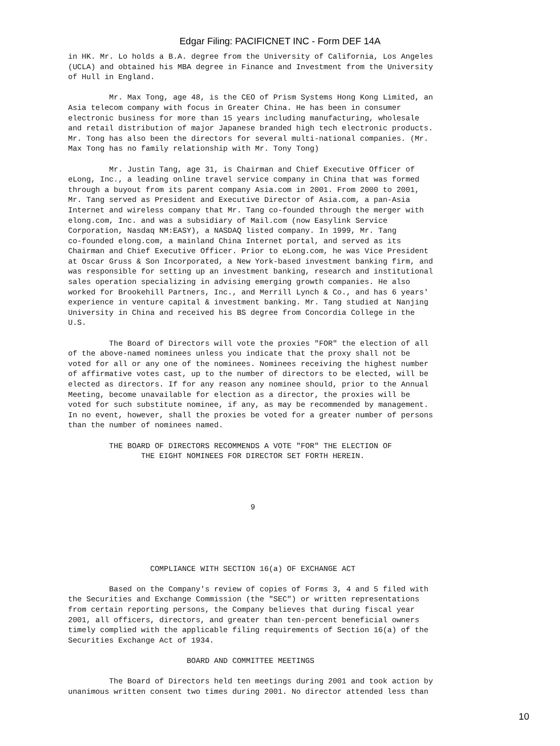Edgar Filing: PACIFICNET INC - Form DEF 14A
in HK. Mr. Lo holds a B.A. degree from the University of California, Los Angeles
(UCLA) and obtained his MBA degree in Finance and Investment from the University
of Hull in England.

         Mr. Max Tong, age 48, is the CEO of Prism Systems Hong Kong Limited, an
Asia telecom company with focus in Greater China. He has been in consumer
electronic business for more than 15 years including manufacturing, wholesale
and retail distribution of major Japanese branded high tech electronic products.
Mr. Tong has also been the directors for several multi-national companies. (Mr.
Max Tong has no family relationship with Mr. Tony Tong)

         Mr. Justin Tang, age 31, is Chairman and Chief Executive Officer of
eLong, Inc., a leading online travel service company in China that was formed
through a buyout from its parent company Asia.com in 2001. From 2000 to 2001,
Mr. Tang served as President and Executive Director of Asia.com, a pan-Asia
Internet and wireless company that Mr. Tang co-founded through the merger with
elong.com, Inc. and was a subsidiary of Mail.com (now Easylink Service
Corporation, Nasdaq NM:EASY), a NASDAQ listed company. In 1999, Mr. Tang
co-founded elong.com, a mainland China Internet portal, and served as its
Chairman and Chief Executive Officer. Prior to eLong.com, he was Vice President
at Oscar Gruss & Son Incorporated, a New York-based investment banking firm, and
was responsible for setting up an investment banking, research and institutional
sales operation specializing in advising emerging growth companies. He also
worked for Brookehill Partners, Inc., and Merrill Lynch & Co., and has 6 years'
experience in venture capital & investment banking. Mr. Tang studied at Nanjing
University in China and received his BS degree from Concordia College in the
U.S.

         The Board of Directors will vote the proxies "FOR" the election of all
of the above-named nominees unless you indicate that the proxy shall not be
voted for all or any one of the nominees. Nominees receiving the highest number
of affirmative votes cast, up to the number of directors to be elected, will be
elected as directors. If for any reason any nominee should, prior to the Annual
Meeting, become unavailable for election as a director, the proxies will be
voted for such substitute nominee, if any, as may be recommended by management.
In no event, however, shall the proxies be voted for a greater number of persons
than the number of nominees named.

         THE BOARD OF DIRECTORS RECOMMENDS A VOTE "FOR" THE ELECTION OF
                THE EIGHT NOMINEES FOR DIRECTOR SET FORTH HEREIN.




                                        9





                  COMPLIANCE WITH SECTION 16(a) OF EXCHANGE ACT

         Based on the Company's review of copies of Forms 3, 4 and 5 filed with
the Securities and Exchange Commission (the "SEC") or written representations
from certain reporting persons, the Company believes that during fiscal year
2001, all officers, directors, and greater than ten-percent beneficial owners
timely complied with the applicable filing requirements of Section 16(a) of the
Securities Exchange Act of 1934.

                          BOARD AND COMMITTEE MEETINGS

         The Board of Directors held ten meetings during 2001 and took action by
unanimous written consent two times during 2001. No director attended less than
10